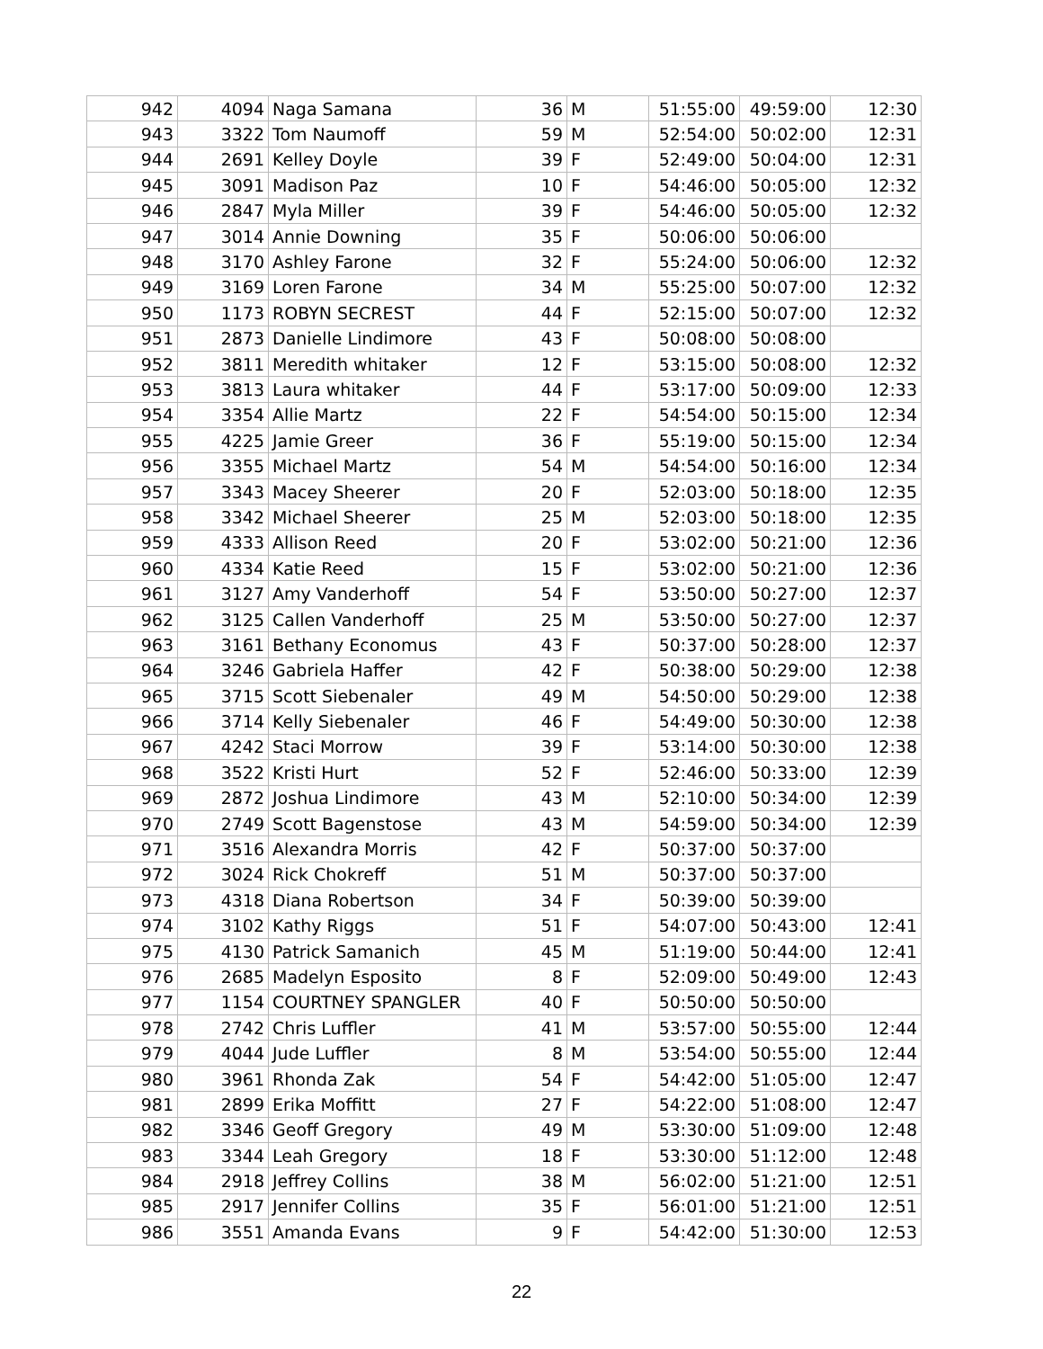| 942 | 4094 | Naga Samana | 36 | M | 51:55:00 | 49:59:00 | 12:30 |
| 943 | 3322 | Tom Naumoff | 59 | M | 52:54:00 | 50:02:00 | 12:31 |
| 944 | 2691 | Kelley Doyle | 39 | F | 52:49:00 | 50:04:00 | 12:31 |
| 945 | 3091 | Madison Paz | 10 | F | 54:46:00 | 50:05:00 | 12:32 |
| 946 | 2847 | Myla Miller | 39 | F | 54:46:00 | 50:05:00 | 12:32 |
| 947 | 3014 | Annie Downing | 35 | F | 50:06:00 | 50:06:00 | |
| 948 | 3170 | Ashley Farone | 32 | F | 55:24:00 | 50:06:00 | 12:32 |
| 949 | 3169 | Loren Farone | 34 | M | 55:25:00 | 50:07:00 | 12:32 |
| 950 | 1173 | ROBYN SECREST | 44 | F | 52:15:00 | 50:07:00 | 12:32 |
| 951 | 2873 | Danielle Lindimore | 43 | F | 50:08:00 | 50:08:00 | |
| 952 | 3811 | Meredith whitaker | 12 | F | 53:15:00 | 50:08:00 | 12:32 |
| 953 | 3813 | Laura whitaker | 44 | F | 53:17:00 | 50:09:00 | 12:33 |
| 954 | 3354 | Allie Martz | 22 | F | 54:54:00 | 50:15:00 | 12:34 |
| 955 | 4225 | Jamie Greer | 36 | F | 55:19:00 | 50:15:00 | 12:34 |
| 956 | 3355 | Michael Martz | 54 | M | 54:54:00 | 50:16:00 | 12:34 |
| 957 | 3343 | Macey Sheerer | 20 | F | 52:03:00 | 50:18:00 | 12:35 |
| 958 | 3342 | Michael Sheerer | 25 | M | 52:03:00 | 50:18:00 | 12:35 |
| 959 | 4333 | Allison Reed | 20 | F | 53:02:00 | 50:21:00 | 12:36 |
| 960 | 4334 | Katie Reed | 15 | F | 53:02:00 | 50:21:00 | 12:36 |
| 961 | 3127 | Amy Vanderhoff | 54 | F | 53:50:00 | 50:27:00 | 12:37 |
| 962 | 3125 | Callen Vanderhoff | 25 | M | 53:50:00 | 50:27:00 | 12:37 |
| 963 | 3161 | Bethany Economus | 43 | F | 50:37:00 | 50:28:00 | 12:37 |
| 964 | 3246 | Gabriela Haffer | 42 | F | 50:38:00 | 50:29:00 | 12:38 |
| 965 | 3715 | Scott Siebenaler | 49 | M | 54:50:00 | 50:29:00 | 12:38 |
| 966 | 3714 | Kelly Siebenaler | 46 | F | 54:49:00 | 50:30:00 | 12:38 |
| 967 | 4242 | Staci Morrow | 39 | F | 53:14:00 | 50:30:00 | 12:38 |
| 968 | 3522 | Kristi Hurt | 52 | F | 52:46:00 | 50:33:00 | 12:39 |
| 969 | 2872 | Joshua Lindimore | 43 | M | 52:10:00 | 50:34:00 | 12:39 |
| 970 | 2749 | Scott Bagenstose | 43 | M | 54:59:00 | 50:34:00 | 12:39 |
| 971 | 3516 | Alexandra Morris | 42 | F | 50:37:00 | 50:37:00 | |
| 972 | 3024 | Rick Chokreff | 51 | M | 50:37:00 | 50:37:00 | |
| 973 | 4318 | Diana Robertson | 34 | F | 50:39:00 | 50:39:00 | |
| 974 | 3102 | Kathy Riggs | 51 | F | 54:07:00 | 50:43:00 | 12:41 |
| 975 | 4130 | Patrick Samanich | 45 | M | 51:19:00 | 50:44:00 | 12:41 |
| 976 | 2685 | Madelyn Esposito | 8 | F | 52:09:00 | 50:49:00 | 12:43 |
| 977 | 1154 | COURTNEY SPANGLER | 40 | F | 50:50:00 | 50:50:00 | |
| 978 | 2742 | Chris Luffler | 41 | M | 53:57:00 | 50:55:00 | 12:44 |
| 979 | 4044 | Jude Luffler | 8 | M | 53:54:00 | 50:55:00 | 12:44 |
| 980 | 3961 | Rhonda Zak | 54 | F | 54:42:00 | 51:05:00 | 12:47 |
| 981 | 2899 | Erika Moffitt | 27 | F | 54:22:00 | 51:08:00 | 12:47 |
| 982 | 3346 | Geoff Gregory | 49 | M | 53:30:00 | 51:09:00 | 12:48 |
| 983 | 3344 | Leah Gregory | 18 | F | 53:30:00 | 51:12:00 | 12:48 |
| 984 | 2918 | Jeffrey Collins | 38 | M | 56:02:00 | 51:21:00 | 12:51 |
| 985 | 2917 | Jennifer Collins | 35 | F | 56:01:00 | 51:21:00 | 12:51 |
| 986 | 3551 | Amanda Evans | 9 | F | 54:42:00 | 51:30:00 | 12:53 |
22